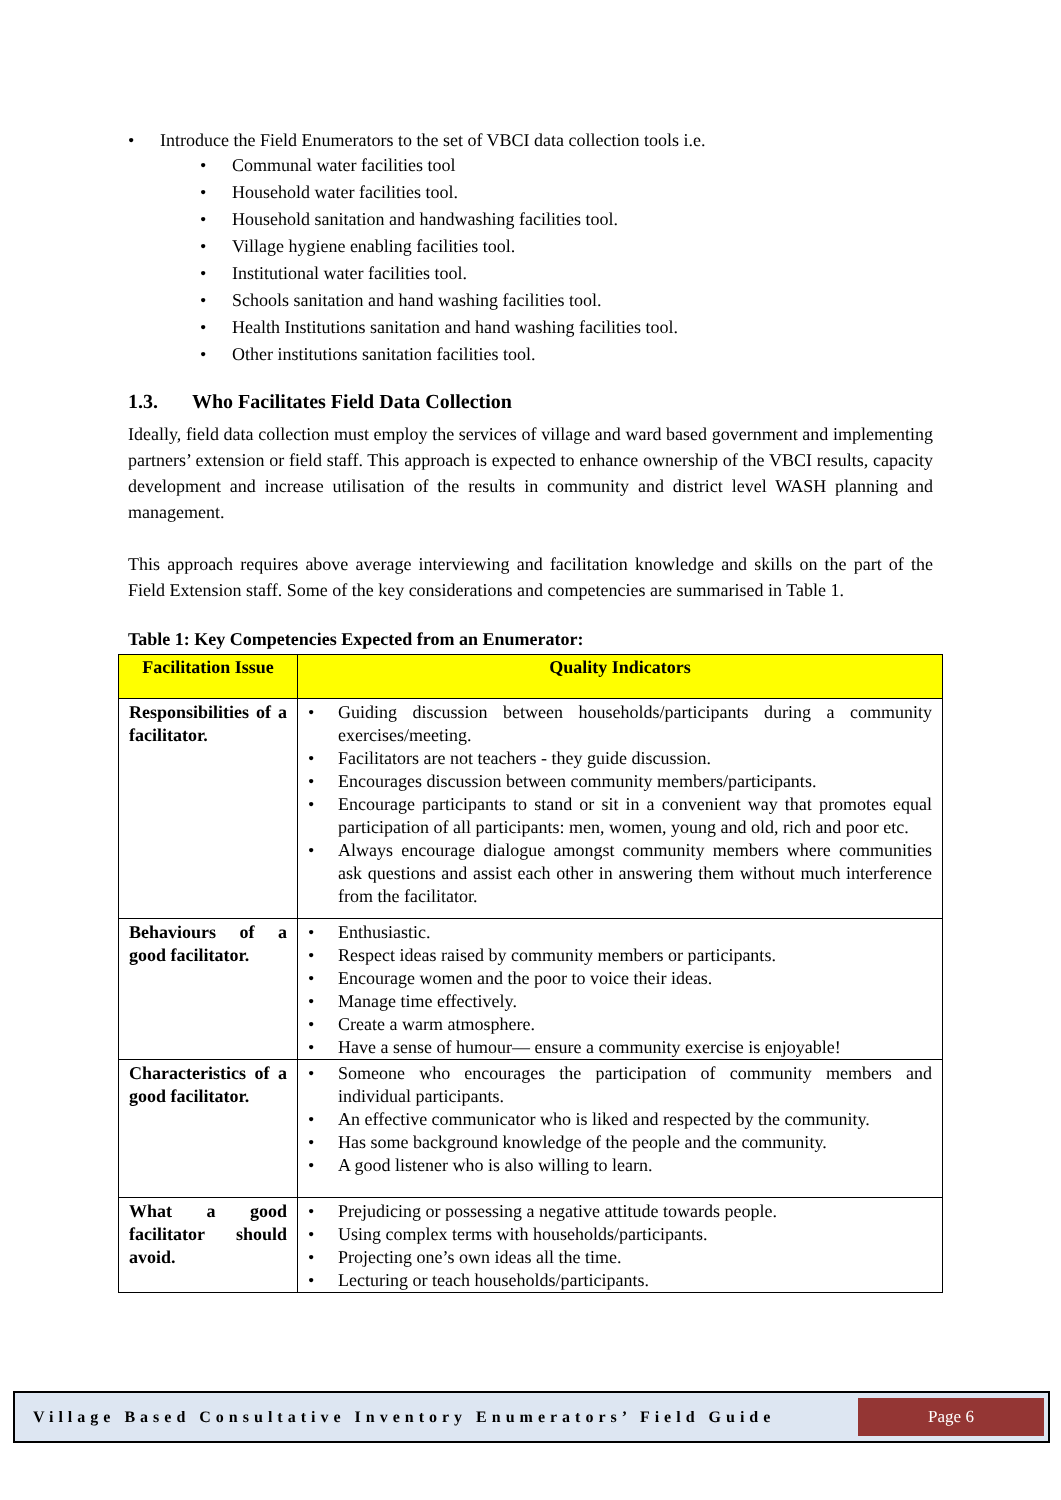Introduce the Field Enumerators to the set of VBCI data collection tools i.e.
Communal water facilities tool
Household water facilities tool.
Household sanitation and handwashing facilities tool.
Village hygiene enabling facilities tool.
Institutional water facilities tool.
Schools sanitation and hand washing facilities tool.
Health Institutions sanitation and hand washing facilities tool.
Other institutions sanitation facilities tool.
1.3. Who Facilitates Field Data Collection
Ideally, field data collection must employ the services of village and ward based government and implementing partners’ extension or field staff. This approach is expected to enhance ownership of the VBCI results, capacity development and increase utilisation of the results in community and district level WASH planning and management.
This approach requires above average interviewing and facilitation knowledge and skills on the part of the Field Extension staff. Some of the key considerations and competencies are summarised in Table 1.
Table 1: Key Competencies Expected from an Enumerator:
| Facilitation Issue | Quality Indicators |
| --- | --- |
| Responsibilities of a facilitator. | Guiding discussion between households/participants during a community exercises/meeting. Facilitators are not teachers - they guide discussion. Encourages discussion between community members/participants. Encourage participants to stand or sit in a convenient way that promotes equal participation of all participants: men, women, young and old, rich and poor etc. Always encourage dialogue amongst community members where communities ask questions and assist each other in answering them without much interference from the facilitator. |
| Behaviours of a good facilitator. | Enthusiastic. Respect ideas raised by community members or participants. Encourage women and the poor to voice their ideas. Manage time effectively. Create a warm atmosphere. Have a sense of humour— ensure a community exercise is enjoyable! |
| Characteristics of a good facilitator. | Someone who encourages the participation of community members and individual participants. An effective communicator who is liked and respected by the community. Has some background knowledge of the people and the community. A good listener who is also willing to learn. |
| What a good facilitator should avoid. | Prejudicing or possessing a negative attitude towards people. Using complex terms with households/participants. Projecting one’s own ideas all the time. Lecturing or teach households/participants. |
Village Based Consultative Inventory Enumerators’ Field Guide
Page 6